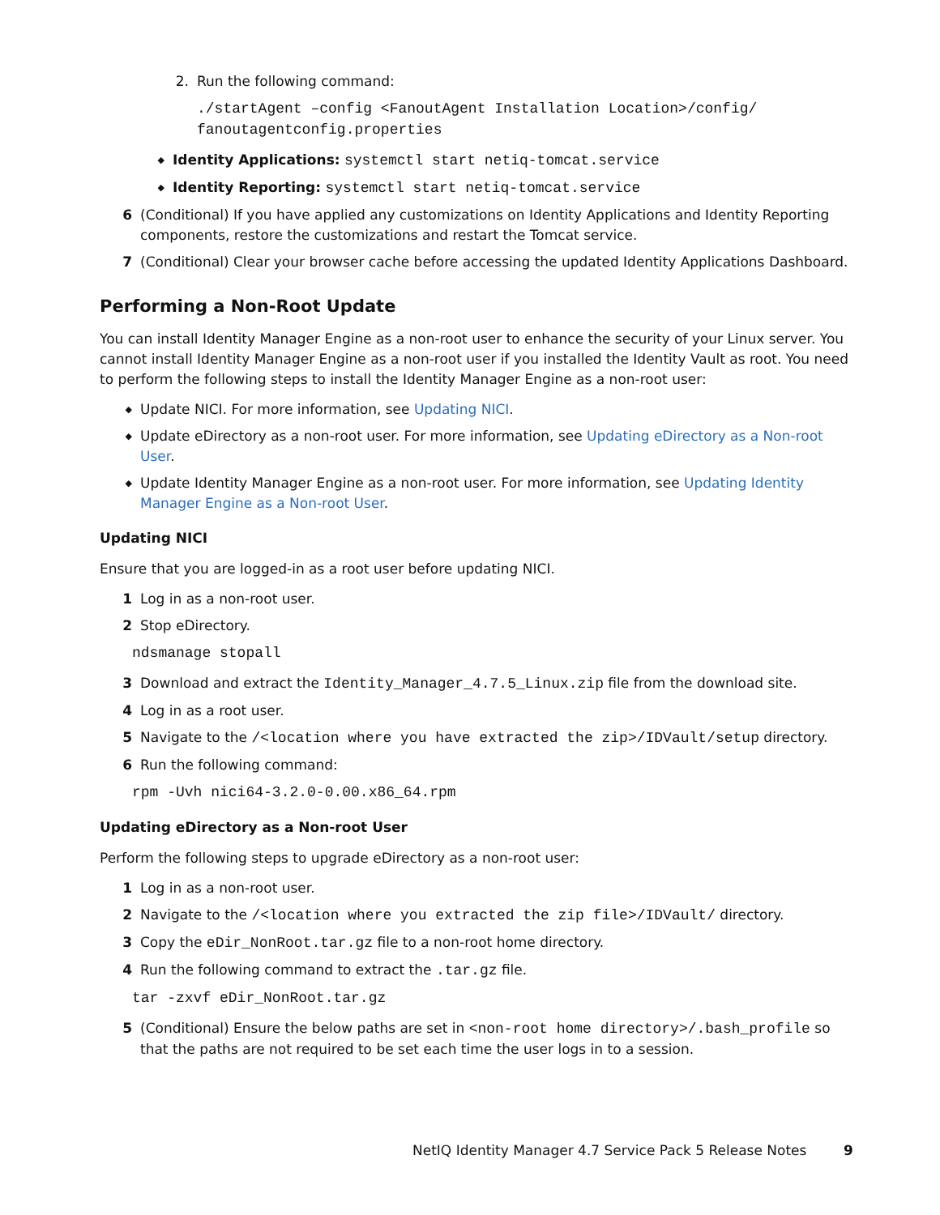2. Run the following command:
./startAgent –config <FanoutAgent Installation Location>/config/ fanoutagentconfig.properties
◆ Identity Applications: systemctl start netiq-tomcat.service
◆ Identity Reporting: systemctl start netiq-tomcat.service
6 (Conditional) If you have applied any customizations on Identity Applications and Identity Reporting components, restore the customizations and restart the Tomcat service.
7 (Conditional) Clear your browser cache before accessing the updated Identity Applications Dashboard.
Performing a Non-Root Update
You can install Identity Manager Engine as a non-root user to enhance the security of your Linux server. You cannot install Identity Manager Engine as a non-root user if you installed the Identity Vault as root. You need to perform the following steps to install the Identity Manager Engine as a non-root user:
◆ Update NICI. For more information, see Updating NICI.
◆ Update eDirectory as a non-root user. For more information, see Updating eDirectory as a Non-root User.
◆ Update Identity Manager Engine as a non-root user. For more information, see Updating Identity Manager Engine as a Non-root User.
Updating NICI
Ensure that you are logged-in as a root user before updating NICI.
1 Log in as a non-root user.
2 Stop eDirectory.
ndsmanage stopall
3 Download and extract the Identity_Manager_4.7.5_Linux.zip file from the download site.
4 Log in as a root user.
5 Navigate to the /<location where you have extracted the zip>/IDVault/setup directory.
6 Run the following command:
rpm -Uvh nici64-3.2.0-0.00.x86_64.rpm
Updating eDirectory as a Non-root User
Perform the following steps to upgrade eDirectory as a non-root user:
1 Log in as a non-root user.
2 Navigate to the /<location where you extracted the zip file>/IDVault/ directory.
3 Copy the eDir_NonRoot.tar.gz file to a non-root home directory.
4 Run the following command to extract the .tar.gz file.
tar -zxvf eDir_NonRoot.tar.gz
5 (Conditional) Ensure the below paths are set in <non-root home directory>/.bash_profile so that the paths are not required to be set each time the user logs in to a session.
NetIQ Identity Manager 4.7 Service Pack 5 Release Notes
9